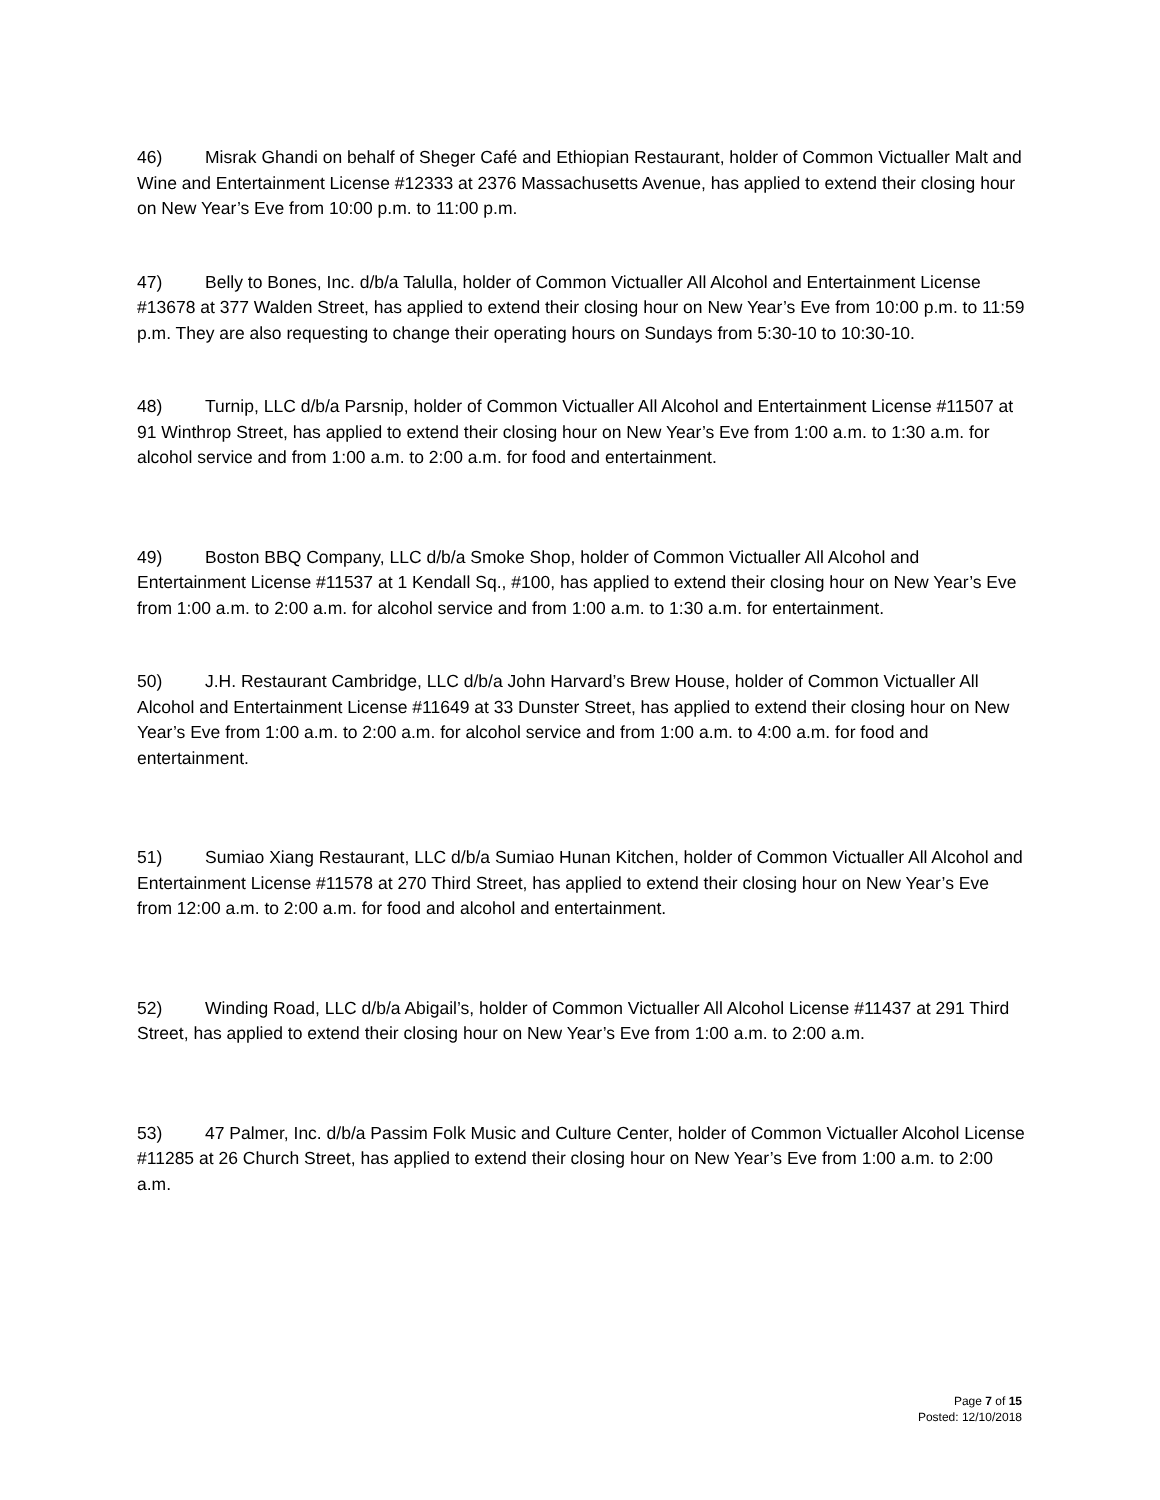46) Misrak Ghandi on behalf of Sheger Café and Ethiopian Restaurant, holder of Common Victualler Malt and Wine and Entertainment License #12333 at 2376 Massachusetts Avenue, has applied to extend their closing hour on New Year’s Eve from 10:00 p.m. to 11:00 p.m.
47) Belly to Bones, Inc. d/b/a Talulla, holder of Common Victualler All Alcohol and Entertainment License #13678 at 377 Walden Street, has applied to extend their closing hour on New Year’s Eve from 10:00 p.m. to 11:59 p.m. They are also requesting to change their operating hours on Sundays from 5:30-10 to 10:30-10.
48) Turnip, LLC d/b/a Parsnip, holder of Common Victualler All Alcohol and Entertainment License #11507 at 91 Winthrop Street, has applied to extend their closing hour on New Year’s Eve from 1:00 a.m. to 1:30 a.m. for alcohol service and from 1:00 a.m. to 2:00 a.m. for food and entertainment.
49) Boston BBQ Company, LLC d/b/a Smoke Shop, holder of Common Victualler All Alcohol and Entertainment License #11537 at 1 Kendall Sq., #100, has applied to extend their closing hour on New Year’s Eve from 1:00 a.m. to 2:00 a.m. for alcohol service and from 1:00 a.m. to 1:30 a.m. for entertainment.
50) J.H. Restaurant Cambridge, LLC d/b/a John Harvard’s Brew House, holder of Common Victualler All Alcohol and Entertainment License #11649 at 33 Dunster Street, has applied to extend their closing hour on New Year’s Eve from 1:00 a.m. to 2:00 a.m. for alcohol service and from 1:00 a.m. to 4:00 a.m. for food and entertainment.
51) Sumiao Xiang Restaurant, LLC d/b/a Sumiao Hunan Kitchen, holder of Common Victualler All Alcohol and Entertainment License #11578 at 270 Third Street, has applied to extend their closing hour on New Year’s Eve from 12:00 a.m. to 2:00 a.m. for food and alcohol and entertainment.
52) Winding Road, LLC d/b/a Abigail’s, holder of Common Victualler All Alcohol License #11437 at 291 Third Street, has applied to extend their closing hour on New Year’s Eve from 1:00 a.m. to 2:00 a.m.
53) 47 Palmer, Inc. d/b/a Passim Folk Music and Culture Center, holder of Common Victualler Alcohol License #11285 at 26 Church Street, has applied to extend their closing hour on New Year’s Eve from 1:00 a.m. to 2:00 a.m.
Page 7 of 15
Posted: 12/10/2018